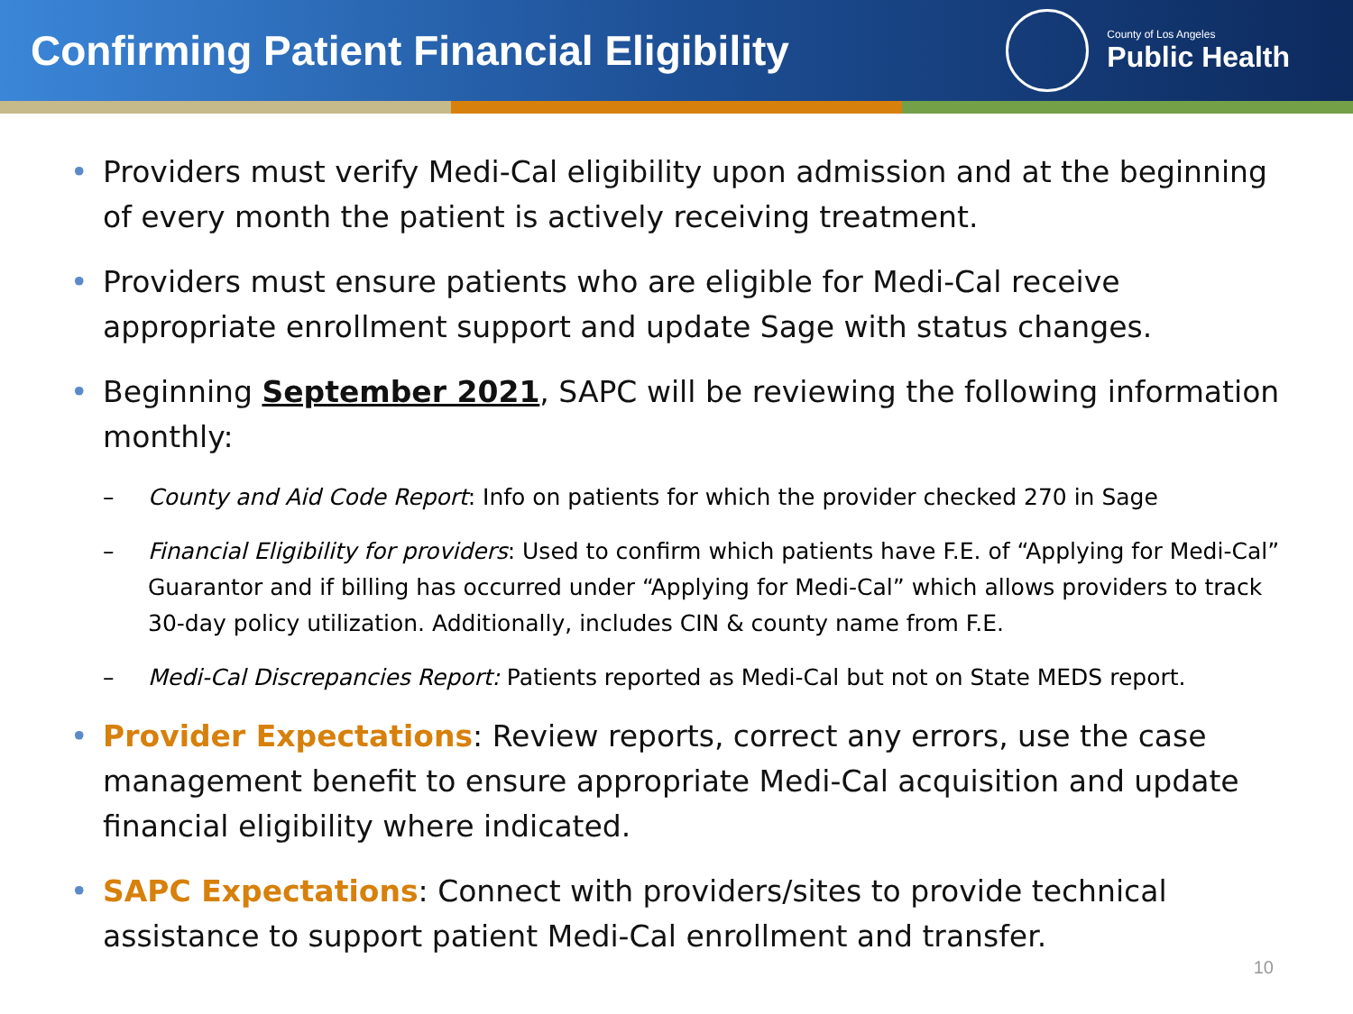Confirming Patient Financial Eligibility
County of Los Angeles
Public Health
• Providers must verify Medi-Cal eligibility upon admission and at the beginning of every month the patient is actively receiving treatment.
• Providers must ensure patients who are eligible for Medi-Cal receive appropriate enrollment support and update Sage with status changes.
• Beginning September 2021, SAPC will be reviewing the following information monthly:
– County and Aid Code Report: Info on patients for which the provider checked 270 in Sage
– Financial Eligibility for providers: Used to confirm which patients have F.E. of “Applying for Medi-Cal” Guarantor and if billing has occurred under “Applying for Medi-Cal” which allows providers to track 30-day policy utilization. Additionally, includes CIN & county name from F.E.
– Medi-Cal Discrepancies Report: Patients reported as Medi-Cal but not on State MEDS report.
• Provider Expectations: Review reports, correct any errors, use the case management benefit to ensure appropriate Medi-Cal acquisition and update financial eligibility where indicated.
• SAPC Expectations: Connect with providers/sites to provide technical assistance to support patient Medi-Cal enrollment and transfer.
10